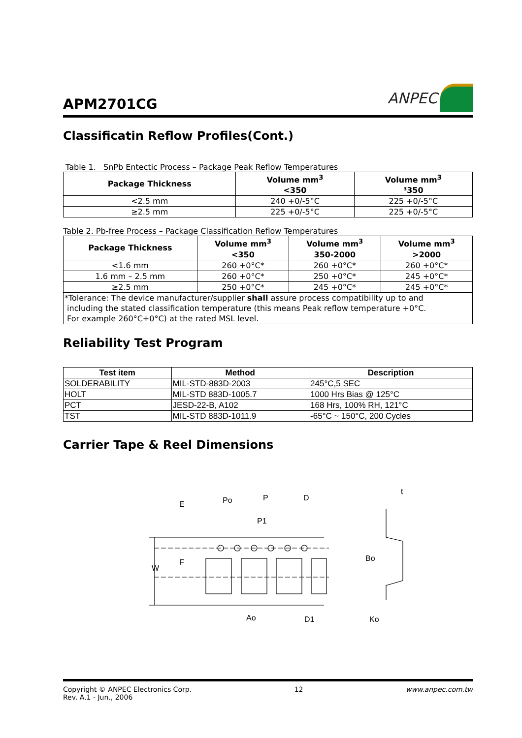APM2701CG
ANPEC
Classificatin Reflow Profiles(Cont.)
Table 1. SnPb Entectic Process – Package Peak Reflow Temperatures
| Package Thickness | Volume mm<sup>3</sup> <350 | Volume mm<sup>3</sup> ³350 |
| --- | --- | --- |
| <2.5 mm | 240 +0/-5°C | 225 +0/-5°C |
| ≥2.5 mm | 225 +0/-5°C | 225 +0/-5°C |
Table 2. Pb-free Process – Package Classification Reflow Temperatures
| Package Thickness | Volume mm<sup>3</sup> <350 | Volume mm<sup>3</sup> 350-2000 | Volume mm<sup>3</sup> >2000 |
| --- | --- | --- | --- |
| <1.6 mm | 260 +0°C* | 260 +0°C* | 260 +0°C* |
| 1.6 mm – 2.5 mm | 260 +0°C* | 250 +0°C* | 245 +0°C* |
| ≥2.5 mm | 250 +0°C* | 245 +0°C* | 245 +0°C* |
| *Tolerance: The device manufacturer/supplier shall assure process compatibility up to and including the stated classification temperature (this means Peak reflow temperature +0°C. For example 260°C+0°C) at the rated MSL level. | | | |
Reliability Test Program
| Test item | Method | Description |
| --- | --- | --- |
| SOLDERABILITY | MIL-STD-883D-2003 | 245°C,5 SEC |
| HOLT | MIL-STD 883D-1005.7 | 1000 Hrs Bias @ 125°C |
| PCT | JESD-22-B, A102 | 168 Hrs, 100% RH, 121°C |
| TST | MIL-STD 883D-1011.9 | -65°C ~ 150°C, 200 Cycles |
Carrier Tape & Reel Dimensions
W
E
F
Po
P
P1
D
Ao
D1
t
Bo
Ko
Copyright © ANPEC Electronics Corp.
Rev. A.1 - Jun., 2006
12 www.anpec.com.tw